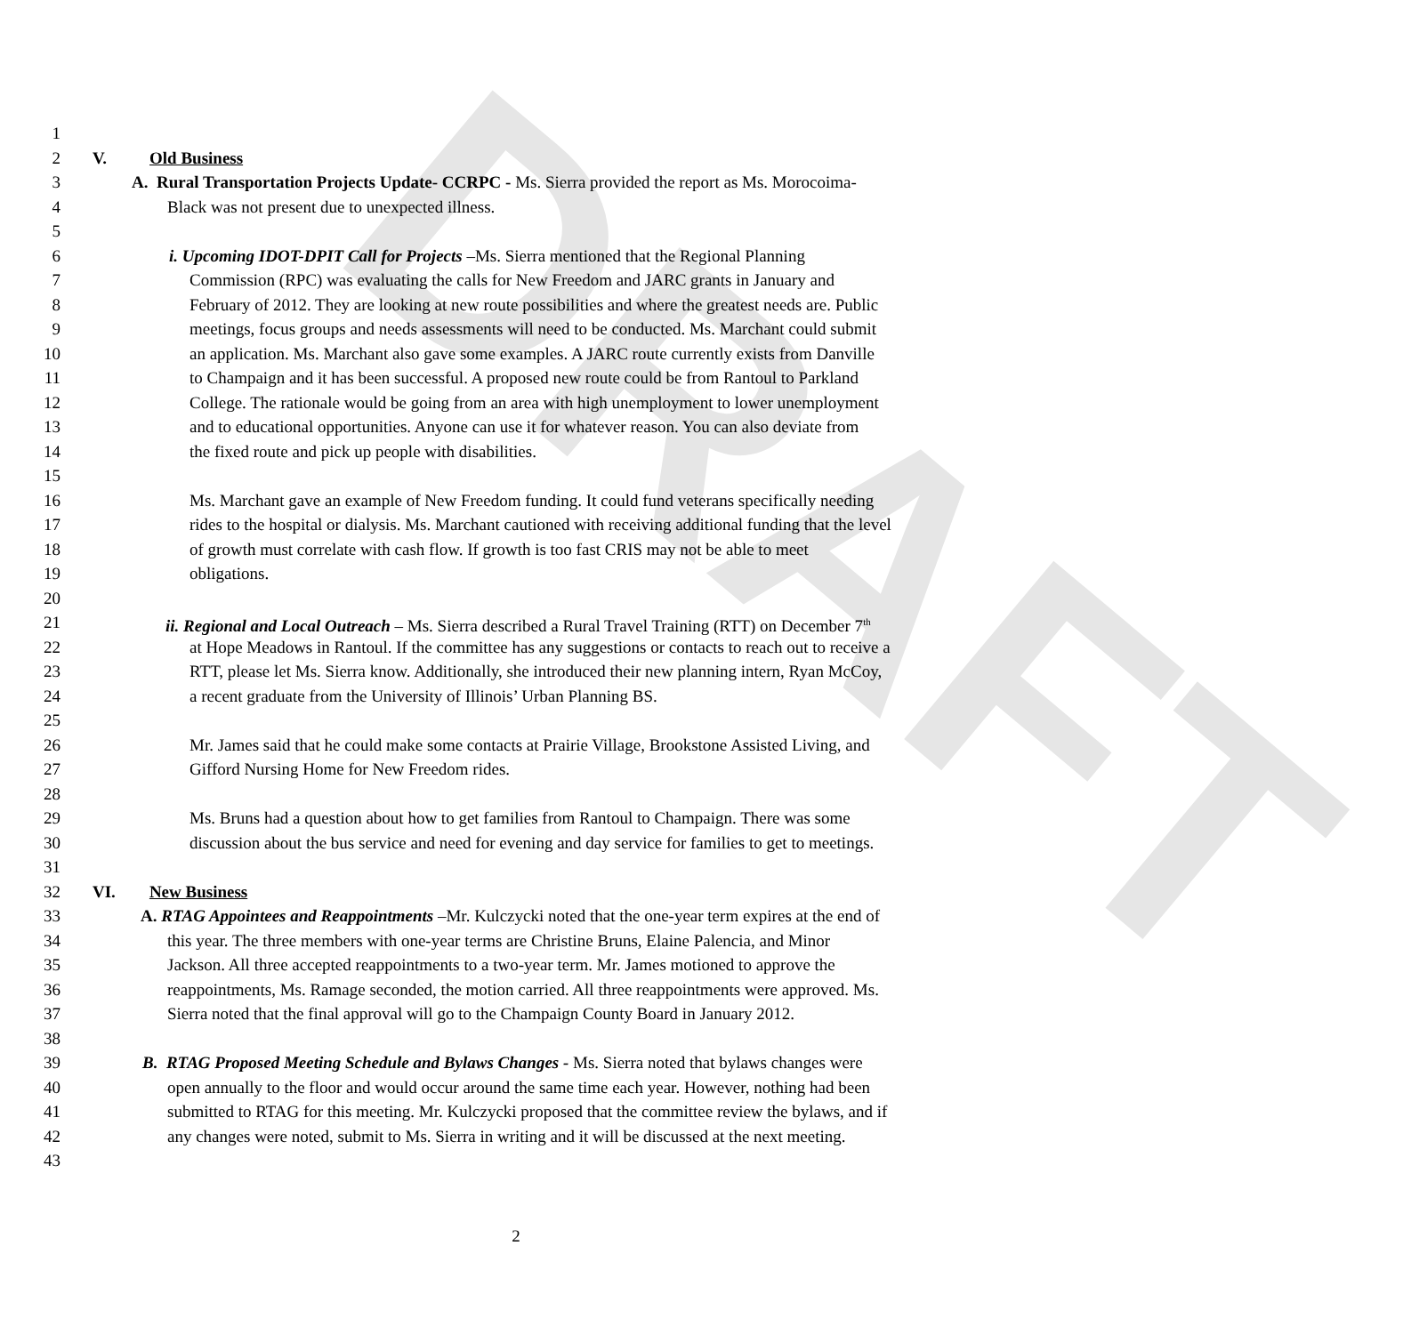DRAFT
1
2 V. Old Business
3 A. Rural Transportation Projects Update- CCRPC - Ms. Sierra provided the report as Ms. Morocoima-
4 Black was not present due to unexpected illness.
5
6 i. Upcoming IDOT-DPIT Call for Projects –Ms. Sierra mentioned that the Regional Planning
7 Commission (RPC) was evaluating the calls for New Freedom and JARC grants in January and
8 February of 2012. They are looking at new route possibilities and where the greatest needs are. Public
9 meetings, focus groups and needs assessments will need to be conducted. Ms. Marchant could submit
10 an application. Ms. Marchant also gave some examples. A JARC route currently exists from Danville
11 to Champaign and it has been successful. A proposed new route could be from Rantoul to Parkland
12 College. The rationale would be going from an area with high unemployment to lower unemployment
13 and to educational opportunities. Anyone can use it for whatever reason. You can also deviate from
14 the fixed route and pick up people with disabilities.
15
16 Ms. Marchant gave an example of New Freedom funding. It could fund veterans specifically needing
17 rides to the hospital or dialysis. Ms. Marchant cautioned with receiving additional funding that the level
18 of growth must correlate with cash flow. If growth is too fast CRIS may not be able to meet
19 obligations.
20
21 ii. Regional and Local Outreach – Ms. Sierra described a Rural Travel Training (RTT) on December 7<sup>th</sup>
22 at Hope Meadows in Rantoul. If the committee has any suggestions or contacts to reach out to receive a
23 RTT, please let Ms. Sierra know. Additionally, she introduced their new planning intern, Ryan McCoy,
24 a recent graduate from the University of Illinois’ Urban Planning BS.
25
26 Mr. James said that he could make some contacts at Prairie Village, Brookstone Assisted Living, and
27 Gifford Nursing Home for New Freedom rides.
28
29 Ms. Bruns had a question about how to get families from Rantoul to Champaign. There was some
30 discussion about the bus service and need for evening and day service for families to get to meetings.
31
32 VI. New Business
33 A. RTAG Appointees and Reappointments –Mr. Kulczycki noted that the one-year term expires at the end of
34 this year. The three members with one-year terms are Christine Bruns, Elaine Palencia, and Minor
35 Jackson. All three accepted reappointments to a two-year term. Mr. James motioned to approve the
36 reappointments, Ms. Ramage seconded, the motion carried. All three reappointments were approved. Ms.
37 Sierra noted that the final approval will go to the Champaign County Board in January 2012.
38
39 B. RTAG Proposed Meeting Schedule and Bylaws Changes - Ms. Sierra noted that bylaws changes were
40 open annually to the floor and would occur around the same time each year. However, nothing had been
41 submitted to RTAG for this meeting. Mr. Kulczycki proposed that the committee review the bylaws, and if
42 any changes were noted, submit to Ms. Sierra in writing and it will be discussed at the next meeting.
43
2